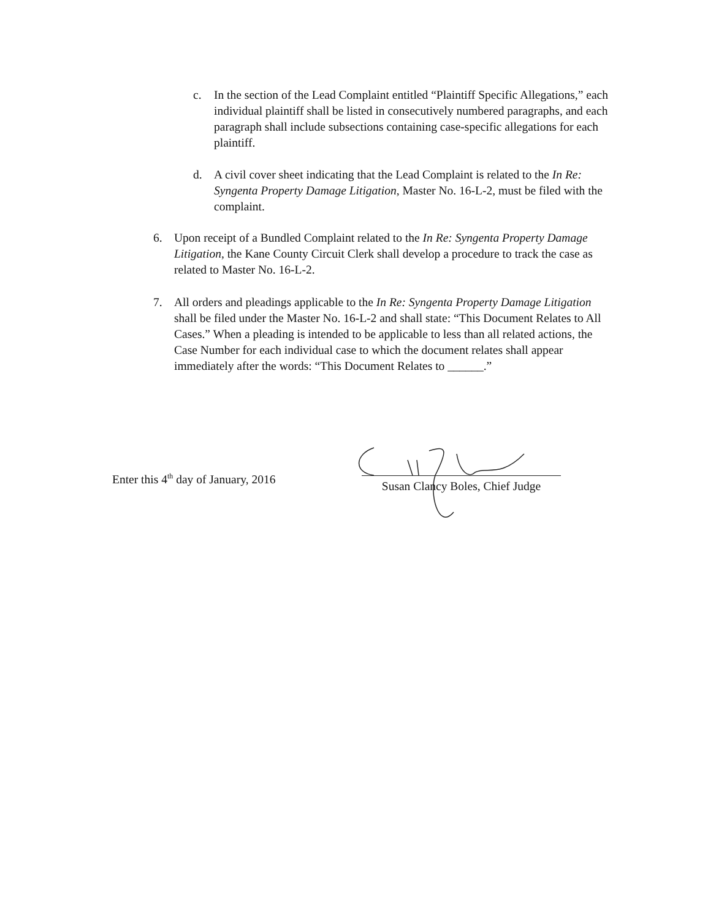c. In the section of the Lead Complaint entitled “Plaintiff Specific Allegations,” each individual plaintiff shall be listed in consecutively numbered paragraphs, and each paragraph shall include subsections containing case-specific allegations for each plaintiff.
d. A civil cover sheet indicating that the Lead Complaint is related to the In Re: Syngenta Property Damage Litigation, Master No. 16-L-2, must be filed with the complaint.
6. Upon receipt of a Bundled Complaint related to the In Re: Syngenta Property Damage Litigation, the Kane County Circuit Clerk shall develop a procedure to track the case as related to Master No. 16-L-2.
7. All orders and pleadings applicable to the In Re: Syngenta Property Damage Litigation shall be filed under the Master No. 16-L-2 and shall state: “This Document Relates to All Cases.” When a pleading is intended to be applicable to less than all related actions, the Case Number for each individual case to which the document relates shall appear immediately after the words: “This Document Relates to ______.”
Enter this 4<sup>th</sup> day of January, 2016
Susan Clancy Boles, Chief Judge